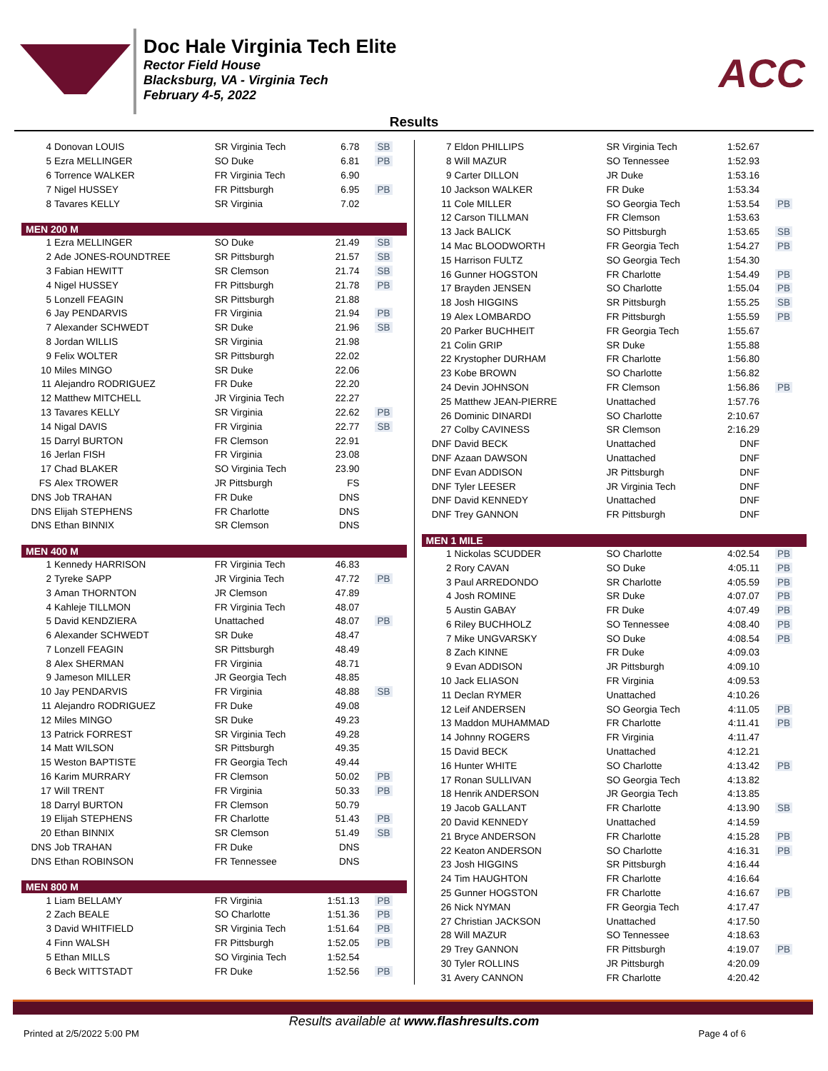Doc Hale Virginia Tech Elite
Rector Field House
Blacksburg, VA - Virginia Tech
February 4-5, 2022
ACC
Results
| 4 | Donovan LOUIS | SR Virginia Tech | 6.78 | SB |
| 5 | Ezra MELLINGER | SO Duke | 6.81 | PB |
| 6 | Torrence WALKER | FR Virginia Tech | 6.90 | |
| 7 | Nigel HUSSEY | FR Pittsburgh | 6.95 | PB |
| 8 | Tavares KELLY | SR Virginia | 7.02 | |
| MEN 200 M | | | | |
| 1 | Ezra MELLINGER | SO Duke | 21.49 | SB |
| 2 | Ade JONES-ROUNDTREE | SR Pittsburgh | 21.57 | SB |
| 3 | Fabian HEWITT | SR Clemson | 21.74 | SB |
| 4 | Nigel HUSSEY | FR Pittsburgh | 21.78 | PB |
| 5 | Lonzell FEAGIN | SR Pittsburgh | 21.88 | |
| 6 | Jay PENDARVIS | FR Virginia | 21.94 | PB |
| 7 | Alexander SCHWEDT | SR Duke | 21.96 | SB |
| 8 | Jordan WILLIS | SR Virginia | 21.98 | |
| 9 | Felix WOLTER | SR Pittsburgh | 22.02 | |
| 10 | Miles MINGO | SR Duke | 22.06 | |
| 11 | Alejandro RODRIGUEZ | FR Duke | 22.20 | |
| 12 | Matthew MITCHELL | JR Virginia Tech | 22.27 | |
| 13 | Tavares KELLY | SR Virginia | 22.62 | PB |
| 14 | Nigal DAVIS | FR Virginia | 22.77 | SB |
| 15 | Darryl BURTON | FR Clemson | 22.91 | |
| 16 | Jerlan FISH | FR Virginia | 23.08 | |
| 17 | Chad BLAKER | SO Virginia Tech | 23.90 | |
| FS | Alex TROWER | JR Pittsburgh | FS | |
| DNS | Job TRAHAN | FR Duke | DNS | |
| DNS | Elijah STEPHENS | FR Charlotte | DNS | |
| DNS | Ethan BINNIX | SR Clemson | DNS | |
| MEN 400 M | | | | |
| 1 | Kennedy HARRISON | FR Virginia Tech | 46.83 | |
| 2 | Tyreke SAPP | JR Virginia Tech | 47.72 | PB |
| 3 | Aman THORNTON | JR Clemson | 47.89 | |
| 4 | Kahleje TILLMON | FR Virginia Tech | 48.07 | |
| 5 | David KENDZIERA | Unattached | 48.07 | PB |
| 6 | Alexander SCHWEDT | SR Duke | 48.47 | |
| 7 | Lonzell FEAGIN | SR Pittsburgh | 48.49 | |
| 8 | Alex SHERMAN | FR Virginia | 48.71 | |
| 9 | Jameson MILLER | JR Georgia Tech | 48.85 | |
| 10 | Jay PENDARVIS | FR Virginia | 48.88 | SB |
| 11 | Alejandro RODRIGUEZ | FR Duke | 49.08 | |
| 12 | Miles MINGO | SR Duke | 49.23 | |
| 13 | Patrick FORREST | SR Virginia Tech | 49.28 | |
| 14 | Matt WILSON | SR Pittsburgh | 49.35 | |
| 15 | Weston BAPTISTE | FR Georgia Tech | 49.44 | |
| 16 | Karim MURRARY | FR Clemson | 50.02 | PB |
| 17 | Will TRENT | FR Virginia | 50.33 | PB |
| 18 | Darryl BURTON | FR Clemson | 50.79 | |
| 19 | Elijah STEPHENS | FR Charlotte | 51.43 | PB |
| 20 | Ethan BINNIX | SR Clemson | 51.49 | SB |
| DNS | Job TRAHAN | FR Duke | DNS | |
| DNS | Ethan ROBINSON | FR Tennessee | DNS | |
| MEN 800 M | | | | |
| 1 | Liam BELLAMY | FR Virginia | 1:51.13 | PB |
| 2 | Zach BEALE | SO Charlotte | 1:51.36 | PB |
| 3 | David WHITFIELD | SR Virginia Tech | 1:51.64 | PB |
| 4 | Finn WALSH | FR Pittsburgh | 1:52.05 | PB |
| 5 | Ethan MILLS | SO Virginia Tech | 1:52.54 | |
| 6 | Beck WITTSTADT | FR Duke | 1:52.56 | PB |
| 7 | Eldon PHILLIPS | SR Virginia Tech | 1:52.67 | |
| 8 | Will MAZUR | SO Tennessee | 1:52.93 | |
| 9 | Carter DILLON | JR Duke | 1:53.16 | |
| 10 | Jackson WALKER | FR Duke | 1:53.34 | |
| 11 | Cole MILLER | SO Georgia Tech | 1:53.54 | PB |
| 12 | Carson TILLMAN | FR Clemson | 1:53.63 | |
| 13 | Jack BALICK | SO Pittsburgh | 1:53.65 | SB |
| 14 | Mac BLOODWORTH | FR Georgia Tech | 1:54.27 | PB |
| 15 | Harrison FULTZ | SO Georgia Tech | 1:54.30 | |
| 16 | Gunner HOGSTON | FR Charlotte | 1:54.49 | PB |
| 17 | Brayden JENSEN | SO Charlotte | 1:55.04 | PB |
| 18 | Josh HIGGINS | SR Pittsburgh | 1:55.25 | SB |
| 19 | Alex LOMBARDO | FR Pittsburgh | 1:55.59 | PB |
| 20 | Parker BUCHHEIT | FR Georgia Tech | 1:55.67 | |
| 21 | Colin GRIP | SR Duke | 1:55.88 | |
| 22 | Krystopher DURHAM | FR Charlotte | 1:56.80 | |
| 23 | Kobe BROWN | SO Charlotte | 1:56.82 | |
| 24 | Devin JOHNSON | FR Clemson | 1:56.86 | PB |
| 25 | Matthew JEAN-PIERRE | Unattached | 1:57.76 | |
| 26 | Dominic DINARDI | SO Charlotte | 2:10.67 | |
| 27 | Colby CAVINESS | SR Clemson | 2:16.29 | |
| DNF | David BECK | Unattached | DNF | |
| DNF | Azaan DAWSON | Unattached | DNF | |
| DNF | Evan ADDISON | JR Pittsburgh | DNF | |
| DNF | Tyler LEESER | JR Virginia Tech | DNF | |
| DNF | David KENNEDY | Unattached | DNF | |
| DNF | Trey GANNON | FR Pittsburgh | DNF | |
| MEN 1 MILE | | | | |
| 1 | Nickolas SCUDDER | SO Charlotte | 4:02.54 | PB |
| 2 | Rory CAVAN | SO Duke | 4:05.11 | PB |
| 3 | Paul ARREDONDO | SR Charlotte | 4:05.59 | PB |
| 4 | Josh ROMINE | SR Duke | 4:07.07 | PB |
| 5 | Austin GABAY | FR Duke | 4:07.49 | PB |
| 6 | Riley BUCHHOLZ | SO Tennessee | 4:08.40 | PB |
| 7 | Mike UNGVARSKY | SO Duke | 4:08.54 | PB |
| 8 | Zach KINNE | FR Duke | 4:09.03 | |
| 9 | Evan ADDISON | JR Pittsburgh | 4:09.10 | |
| 10 | Jack ELIASON | FR Virginia | 4:09.53 | |
| 11 | Declan RYMER | Unattached | 4:10.26 | |
| 12 | Leif ANDERSEN | SO Georgia Tech | 4:11.05 | PB |
| 13 | Maddon MUHAMMAD | FR Charlotte | 4:11.41 | PB |
| 14 | Johnny ROGERS | FR Virginia | 4:11.47 | |
| 15 | David BECK | Unattached | 4:12.21 | |
| 16 | Hunter WHITE | SO Charlotte | 4:13.42 | PB |
| 17 | Ronan SULLIVAN | SO Georgia Tech | 4:13.82 | |
| 18 | Henrik ANDERSON | JR Georgia Tech | 4:13.85 | |
| 19 | Jacob GALLANT | FR Charlotte | 4:13.90 | SB |
| 20 | David KENNEDY | Unattached | 4:14.59 | |
| 21 | Bryce ANDERSON | FR Charlotte | 4:15.28 | PB |
| 22 | Keaton ANDERSON | SO Charlotte | 4:16.31 | PB |
| 23 | Josh HIGGINS | SR Pittsburgh | 4:16.44 | |
| 24 | Tim HAUGHTON | FR Charlotte | 4:16.64 | |
| 25 | Gunner HOGSTON | FR Charlotte | 4:16.67 | PB |
| 26 | Nick NYMAN | FR Georgia Tech | 4:17.47 | |
| 27 | Christian JACKSON | Unattached | 4:17.50 | |
| 28 | Will MAZUR | SO Tennessee | 4:18.63 | |
| 29 | Trey GANNON | FR Pittsburgh | 4:19.07 | PB |
| 30 | Tyler ROLLINS | JR Pittsburgh | 4:20.09 | |
| 31 | Avery CANNON | FR Charlotte | 4:20.42 | |
Results available at www.flashresults.com
Printed at 2/5/2022 5:00 PM Page 4 of 6